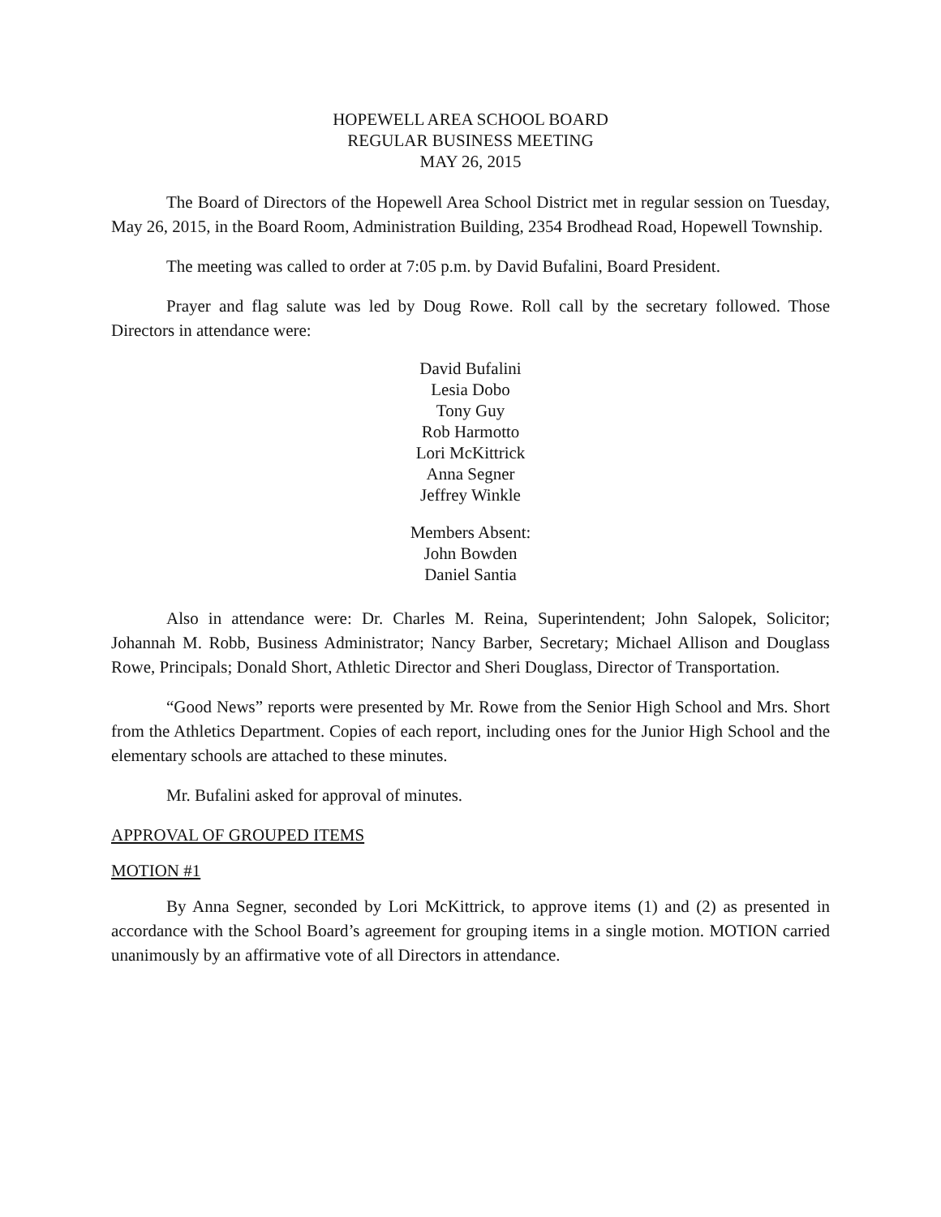HOPEWELL AREA SCHOOL BOARD
REGULAR BUSINESS MEETING
MAY 26, 2015
The Board of Directors of the Hopewell Area School District met in regular session on Tuesday, May 26, 2015, in the Board Room, Administration Building, 2354 Brodhead Road, Hopewell Township.
The meeting was called to order at 7:05 p.m. by David Bufalini, Board President.
Prayer and flag salute was led by Doug Rowe. Roll call by the secretary followed. Those Directors in attendance were:
David Bufalini
Lesia Dobo
Tony Guy
Rob Harmotto
Lori McKittrick
Anna Segner
Jeffrey Winkle
Members Absent:
John Bowden
Daniel Santia
Also in attendance were: Dr. Charles M. Reina, Superintendent; John Salopek, Solicitor; Johannah M. Robb, Business Administrator; Nancy Barber, Secretary; Michael Allison and Douglass Rowe, Principals; Donald Short, Athletic Director and Sheri Douglass, Director of Transportation.
“Good News” reports were presented by Mr. Rowe from the Senior High School and Mrs. Short from the Athletics Department. Copies of each report, including ones for the Junior High School and the elementary schools are attached to these minutes.
Mr. Bufalini asked for approval of minutes.
APPROVAL OF GROUPED ITEMS
MOTION #1
By Anna Segner, seconded by Lori McKittrick, to approve items (1) and (2) as presented in accordance with the School Board’s agreement for grouping items in a single motion. MOTION carried unanimously by an affirmative vote of all Directors in attendance.